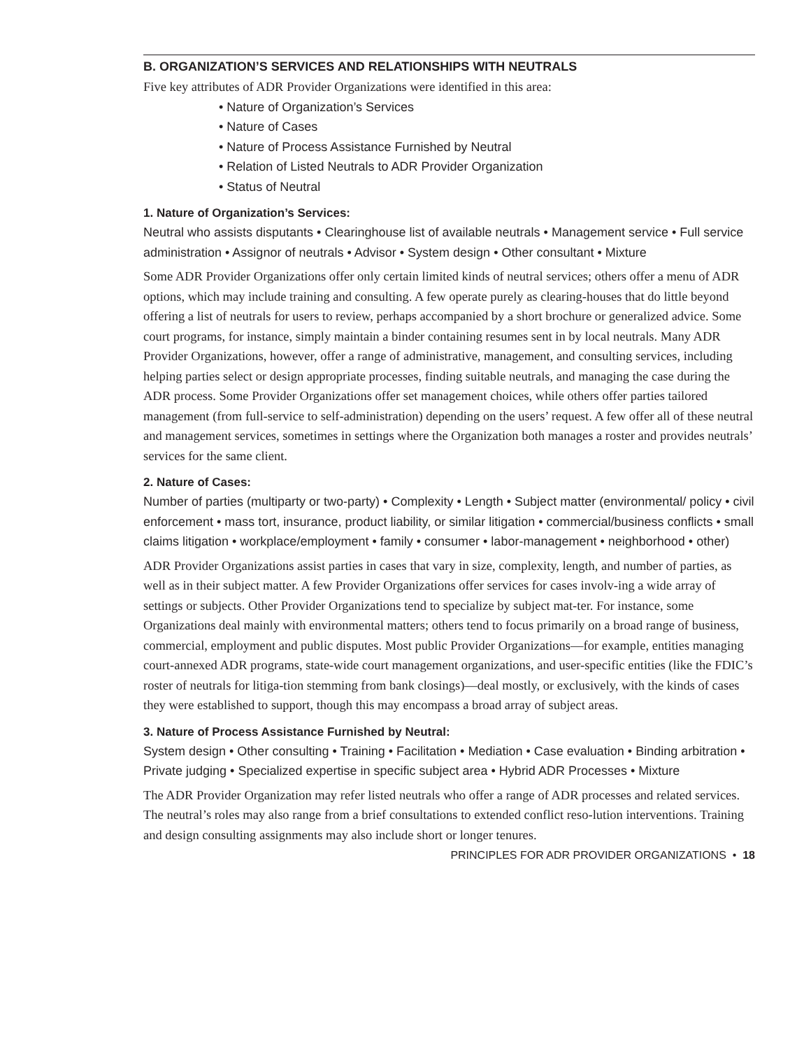B. ORGANIZATION’S SERVICES AND RELATIONSHIPS WITH NEUTRALS
Five key attributes of ADR Provider Organizations were identified in this area:
• Nature of Organization’s Services
• Nature of Cases
• Nature of Process Assistance Furnished by Neutral
• Relation of Listed Neutrals to ADR Provider Organization
• Status of Neutral
1. Nature of Organization’s Services:
Neutral who assists disputants • Clearinghouse list of available neutrals • Management service • Full service administration • Assignor of neutrals • Advisor • System design • Other consultant • Mixture
Some ADR Provider Organizations offer only certain limited kinds of neutral services; others offer a menu of ADR options, which may include training and consulting. A few operate purely as clearing-houses that do little beyond offering a list of neutrals for users to review, perhaps accompanied by a short brochure or generalized advice. Some court programs, for instance, simply maintain a binder containing resumes sent in by local neutrals. Many ADR Provider Organizations, however, offer a range of administrative, management, and consulting services, including helping parties select or design appropriate processes, finding suitable neutrals, and managing the case during the ADR process. Some Provider Organizations offer set management choices, while others offer parties tailored management (from full-service to self-administration) depending on the users’ request. A few offer all of these neutral and management services, sometimes in settings where the Organization both manages a roster and provides neutrals’ services for the same client.
2. Nature of Cases:
Number of parties (multiparty or two-party) • Complexity • Length • Subject matter (environmental/ policy • civil enforcement • mass tort, insurance, product liability, or similar litigation • commercial/business conflicts • small claims litigation • workplace/employment • family • consumer • labor-management • neighborhood • other)
ADR Provider Organizations assist parties in cases that vary in size, complexity, length, and number of parties, as well as in their subject matter. A few Provider Organizations offer services for cases involv-ing a wide array of settings or subjects. Other Provider Organizations tend to specialize by subject mat-ter. For instance, some Organizations deal mainly with environmental matters; others tend to focus primarily on a broad range of business, commercial, employment and public disputes. Most public Provider Organizations—for example, entities managing court-annexed ADR programs, state-wide court management organizations, and user-specific entities (like the FDIC’s roster of neutrals for litiga-tion stemming from bank closings)—deal mostly, or exclusively, with the kinds of cases they were established to support, though this may encompass a broad array of subject areas.
3. Nature of Process Assistance Furnished by Neutral:
System design • Other consulting • Training • Facilitation • Mediation • Case evaluation • Binding arbitration • Private judging • Specialized expertise in specific subject area • Hybrid ADR Processes • Mixture
The ADR Provider Organization may refer listed neutrals who offer a range of ADR processes and related services. The neutral’s roles may also range from a brief consultations to extended conflict reso-lution interventions. Training and design consulting assignments may also include short or longer tenures.
PRINCIPLES FOR ADR PROVIDER ORGANIZATIONS • 18